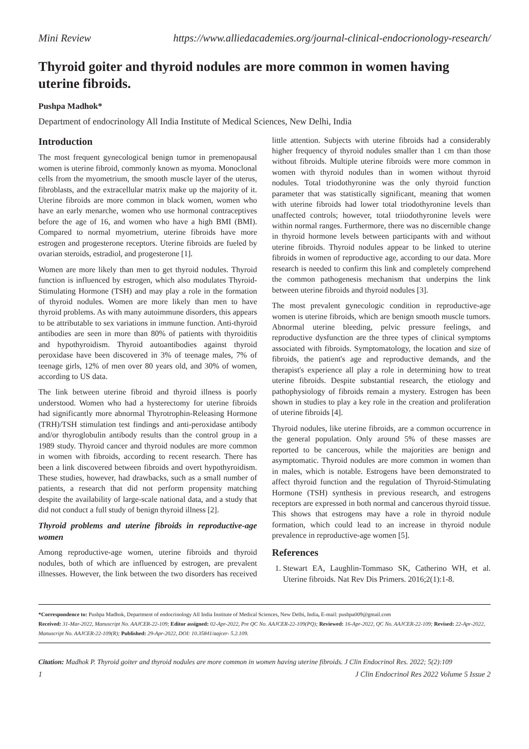Mini Review https://www.alliedacademies.org/journal-clinical-endocrionology-research/
Thyroid goiter and thyroid nodules are more common in women having uterine fibroids.
Pushpa Madhok*
Department of endocrinology All India Institute of Medical Sciences, New Delhi, India
Introduction
The most frequent gynecological benign tumor in premenopausal women is uterine fibroid, commonly known as myoma. Monoclonal cells from the myometrium, the smooth muscle layer of the uterus, fibroblasts, and the extracellular matrix make up the majority of it. Uterine fibroids are more common in black women, women who have an early menarche, women who use hormonal contraceptives before the age of 16, and women who have a high BMI (BMI). Compared to normal myometrium, uterine fibroids have more estrogen and progesterone receptors. Uterine fibroids are fueled by ovarian steroids, estradiol, and progesterone [1].
Women are more likely than men to get thyroid nodules. Thyroid function is influenced by estrogen, which also modulates Thyroid-Stimulating Hormone (TSH) and may play a role in the formation of thyroid nodules. Women are more likely than men to have thyroid problems. As with many autoimmune disorders, this appears to be attributable to sex variations in immune function. Anti-thyroid antibodies are seen in more than 80% of patients with thyroiditis and hypothyroidism. Thyroid autoantibodies against thyroid peroxidase have been discovered in 3% of teenage males, 7% of teenage girls, 12% of men over 80 years old, and 30% of women, according to US data.
The link between uterine fibroid and thyroid illness is poorly understood. Women who had a hysterectomy for uterine fibroids had significantly more abnormal Thyrotrophin-Releasing Hormone (TRH)/TSH stimulation test findings and anti-peroxidase antibody and/or thyroglobulin antibody results than the control group in a 1989 study. Thyroid cancer and thyroid nodules are more common in women with fibroids, according to recent research. There has been a link discovered between fibroids and overt hypothyroidism. These studies, however, had drawbacks, such as a small number of patients, a research that did not perform propensity matching despite the availability of large-scale national data, and a study that did not conduct a full study of benign thyroid illness [2].
Thyroid problems and uterine fibroids in reproductive-age women
Among reproductive-age women, uterine fibroids and thyroid nodules, both of which are influenced by estrogen, are prevalent illnesses. However, the link between the two disorders has received little attention. Subjects with uterine fibroids had a considerably higher frequency of thyroid nodules smaller than 1 cm than those without fibroids. Multiple uterine fibroids were more common in women with thyroid nodules than in women without thyroid nodules. Total triodothyronine was the only thyroid function parameter that was statistically significant, meaning that women with uterine fibroids had lower total triodothyronine levels than unaffected controls; however, total triiodothyronine levels were within normal ranges. Furthermore, there was no discernible change in thyroid hormone levels between participants with and without uterine fibroids. Thyroid nodules appear to be linked to uterine fibroids in women of reproductive age, according to our data. More research is needed to confirm this link and completely comprehend the common pathogenesis mechanism that underpins the link between uterine fibroids and thyroid nodules [3].
The most prevalent gynecologic condition in reproductive-age women is uterine fibroids, which are benign smooth muscle tumors. Abnormal uterine bleeding, pelvic pressure feelings, and reproductive dysfunction are the three types of clinical symptoms associated with fibroids. Symptomatology, the location and size of fibroids, the patient's age and reproductive demands, and the therapist's experience all play a role in determining how to treat uterine fibroids. Despite substantial research, the etiology and pathophysiology of fibroids remain a mystery. Estrogen has been shown in studies to play a key role in the creation and proliferation of uterine fibroids [4].
Thyroid nodules, like uterine fibroids, are a common occurrence in the general population. Only around 5% of these masses are reported to be cancerous, while the majorities are benign and asymptomatic. Thyroid nodules are more common in women than in males, which is notable. Estrogens have been demonstrated to affect thyroid function and the regulation of Thyroid-Stimulating Hormone (TSH) synthesis in previous research, and estrogens receptors are expressed in both normal and cancerous thyroid tissue. This shows that estrogens may have a role in thyroid nodule formation, which could lead to an increase in thyroid nodule prevalence in reproductive-age women [5].
References
1. Stewart EA, Laughlin-Tommaso SK, Catherino WH, et al. Uterine fibroids. Nat Rev Dis Primers. 2016;2(1):1-8.
*Correspondence to: Pushpa Madhok, Department of endocrinology All India Institute of Medical Sciences, New Delhi, India, E-mail: pushpa009@gmail.com
Received: 31-Mar-2022, Manuscript No. AAJCER-22-109; Editor assigned: 02-Apr-2022, Pre QC No. AAJCER-22-109(PQ); Reviewed: 16-Apr-2022, QC No. AAJCER-22-109; Revised: 22-Apr-2022, Manuscript No. AAJCER-22-109(R); Published: 29-Apr-2022, DOI: 10.35841/aajcer- 5.2.109.
Citation: Madhok P. Thyroid goiter and thyroid nodules are more common in women having uterine fibroids. J Clin Endocrinol Res. 2022; 5(2):109
1 J Clin Endocrinol Res 2022 Volume 5 Issue 2